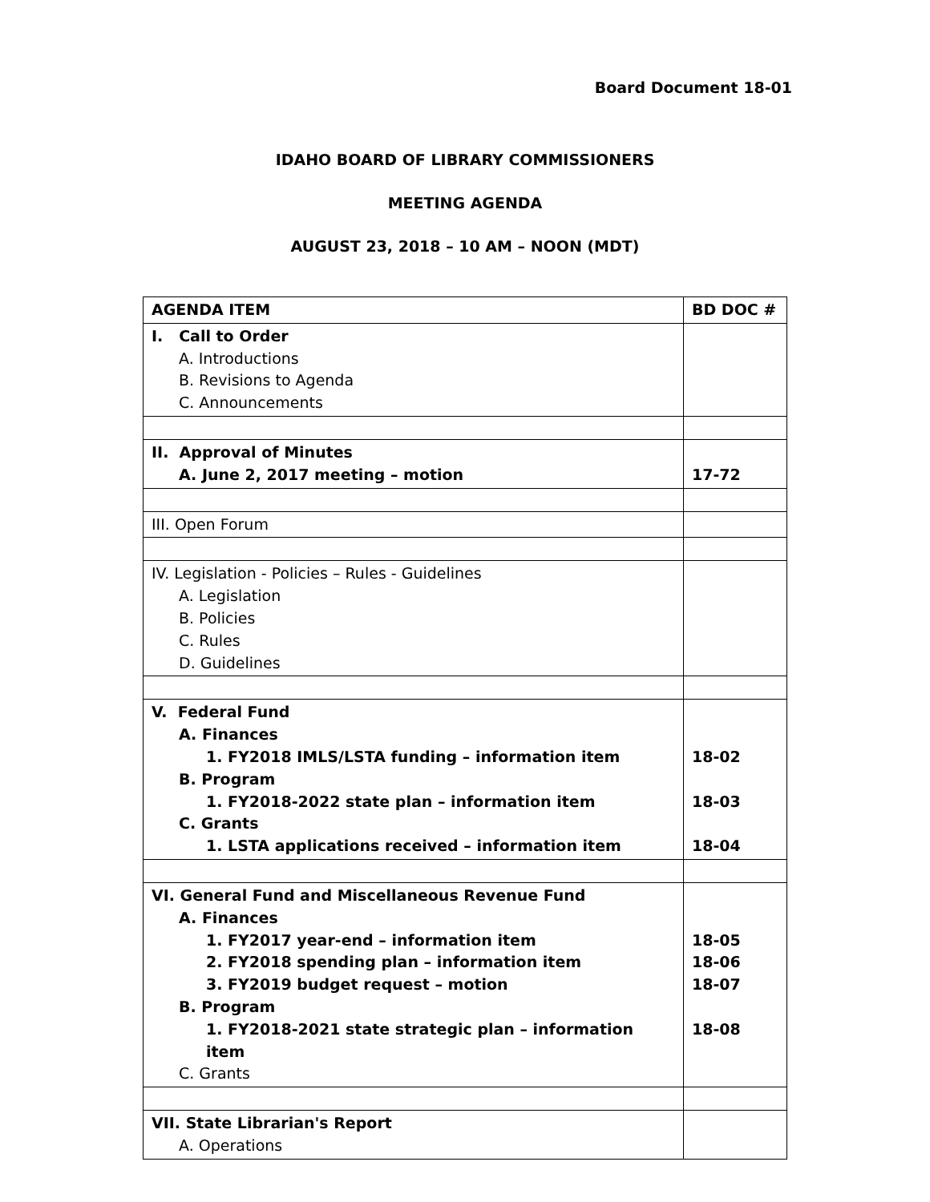Board Document 18-01
IDAHO BOARD OF LIBRARY COMMISSIONERS
MEETING AGENDA
AUGUST 23, 2018 – 10 AM – NOON (MDT)
| AGENDA ITEM | BD DOC # |
| --- | --- |
| I. Call to Order A. Introductions B. Revisions to Agenda C. Announcements | |
| II. Approval of Minutes A. June 2, 2017 meeting – motion | 17-72 |
| III. Open Forum | |
| IV. Legislation - Policies – Rules - Guidelines A. Legislation B. Policies C. Rules D. Guidelines | |
| V. Federal Fund A. Finances 1. FY2018 IMLS/LSTA funding – information item B. Program 1. FY2018-2022 state plan – information item C. Grants 1. LSTA applications received – information item | 18-02 18-03 18-04 |
| VI. General Fund and Miscellaneous Revenue Fund A. Finances 1. FY2017 year-end – information item 2. FY2018 spending plan – information item 3. FY2019 budget request – motion B. Program 1. FY2018-2021 state strategic plan – information item C. Grants | 18-05 18-06 18-07 18-08 |
| VII. State Librarian's Report A. Operations | |